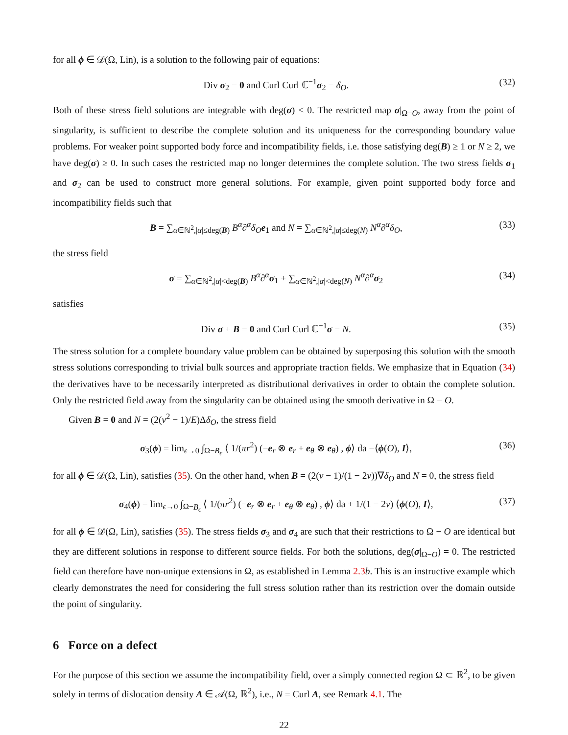for all ϕ ∈ 𝒟(Ω, Lin), is a solution to the following pair of equations:
Div σ<sub>2</sub> = 0 and Curl Curl ℂ<sup>−1</sup>σ<sub>2</sub> = δ<sub>O</sub>. (32)
Both of these stress field solutions are integrable with deg(σ) < 0. The restricted map σ|<sub>Ω−O</sub>, away from the point of singularity, is sufficient to describe the complete solution and its uniqueness for the corresponding boundary value problems. For weaker point supported body force and incompatibility fields, i.e. those satisfying deg(B) ≥ 1 or N ≥ 2, we have deg(σ) ≥ 0. In such cases the restricted map no longer determines the complete solution. The two stress fields σ<sub>1</sub> and σ<sub>2</sub> can be used to construct more general solutions. For example, given point supported body force and incompatibility fields such that
B = ∑<sub>α∈ℕ<sup>2</sup>,|α|≤deg(B)</sub> B<sup>α</sup>∂<sup>α</sup>δ<sub>O</sub>e<sub>1</sub> and N = ∑<sub>α∈ℕ<sup>2</sup>,|α|≤deg(N)</sub> N<sup>α</sup>∂<sup>α</sup>δ<sub>O</sub>, (33)
the stress field
σ = ∑<sub>α∈ℕ<sup>2</sup>,|α|<deg(B)</sub> B<sup>α</sup>∂<sup>α</sup>σ<sub>1</sub> + ∑<sub>α∈ℕ<sup>2</sup>,|α|<deg(N)</sub> N<sup>α</sup>∂<sup>α</sup>σ<sub>2</sub> (34)
satisfies
Div σ + B = 0 and Curl Curl ℂ<sup>−1</sup>σ = N. (35)
The stress solution for a complete boundary value problem can be obtained by superposing this solution with the smooth stress solutions corresponding to trivial bulk sources and appropriate traction fields. We emphasize that in Equation (34) the derivatives have to be necessarily interpreted as distributional derivatives in order to obtain the complete solution. Only the restricted field away from the singularity can be obtained using the smooth derivative in Ω − O.
Given B = 0 and N = (2(ν<sup>2</sup> − 1)/E)Δδ<sub>O</sub>, the stress field
σ<sub>3</sub>(ϕ) = lim<sub>ϵ→0</sub> ∫<sub>Ω−B<sub>ϵ</sub></sub> ⟨ 1/(πr<sup>2</sup>) (−e<sub>r</sub> ⊗ e<sub>r</sub> + e<sub>θ</sub> ⊗ e<sub>θ</sub>) , ϕ⟩ da −⟨ϕ(O), I⟩, (36)
for all ϕ ∈ 𝒟(Ω, Lin), satisfies (35). On the other hand, when B = (2(ν − 1)/(1 − 2ν))∇δ<sub>O</sub> and N = 0, the stress field
σ<sub>4</sub>(ϕ) = lim<sub>ϵ→0</sub> ∫<sub>Ω−B<sub>ϵ</sub></sub> ⟨ 1/(πr<sup>2</sup>) (−e<sub>r</sub> ⊗ e<sub>r</sub> + e<sub>θ</sub> ⊗ e<sub>θ</sub>) , ϕ⟩ da + 1/(1 − 2ν) ⟨ϕ(O), I⟩, (37)
for all ϕ ∈ 𝒟(Ω, Lin), satisfies (35). The stress fields σ<sub>3</sub> and σ<sub>4</sub> are such that their restrictions to Ω − O are identical but they are different solutions in response to different source fields. For both the solutions, deg(σ|<sub>Ω−O</sub>) = 0. The restricted field can therefore have non-unique extensions in Ω, as established in Lemma 2.3 b. This is an instructive example which clearly demonstrates the need for considering the full stress solution rather than its restriction over the domain outside the point of singularity.
6 Force on a defect
For the purpose of this section we assume the incompatibility field, over a simply connected region Ω ⊂ ℝ<sup>2</sup>, to be given solely in terms of dislocation density A ∈ 𝒜(Ω, ℝ<sup>2</sup>), i.e., N = Curl A, see Remark 4.1. The
22